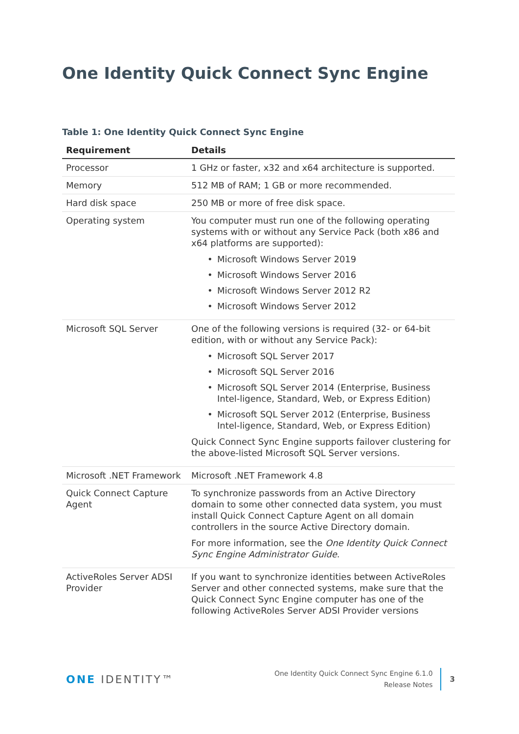One Identity Quick Connect Sync Engine
Table 1: One Identity Quick Connect Sync Engine
| Requirement | Details |
| --- | --- |
| Processor | 1 GHz or faster, x32 and x64 architecture is supported. |
| Memory | 512 MB of RAM; 1 GB or more recommended. |
| Hard disk space | 250 MB or more of free disk space. |
| Operating system | You computer must run one of the following operating systems with or without any Service Pack (both x86 and x64 platforms are supported): • Microsoft Windows Server 2019 • Microsoft Windows Server 2016 • Microsoft Windows Server 2012 R2 • Microsoft Windows Server 2012 |
| Microsoft SQL Server | One of the following versions is required (32- or 64-bit edition, with or without any Service Pack): • Microsoft SQL Server 2017 • Microsoft SQL Server 2016 • Microsoft SQL Server 2014 (Enterprise, Business Intel-ligence, Standard, Web, or Express Edition) • Microsoft SQL Server 2012 (Enterprise, Business Intel-ligence, Standard, Web, or Express Edition) Quick Connect Sync Engine supports failover clustering for the above-listed Microsoft SQL Server versions. |
| Microsoft .NET Framework | Microsoft .NET Framework 4.8 |
| Quick Connect Capture Agent | To synchronize passwords from an Active Directory domain to some other connected data system, you must install Quick Connect Capture Agent on all domain controllers in the source Active Directory domain. For more information, see the One Identity Quick Connect Sync Engine Administrator Guide . |
| ActiveRoles Server ADSI Provider | If you want to synchronize identities between ActiveRoles Server and other connected systems, make sure that the Quick Connect Sync Engine computer has one of the following ActiveRoles Server ADSI Provider versions |
ONE IDENTITY™
One Identity Quick Connect Sync Engine 6.1.0
Release Notes
3